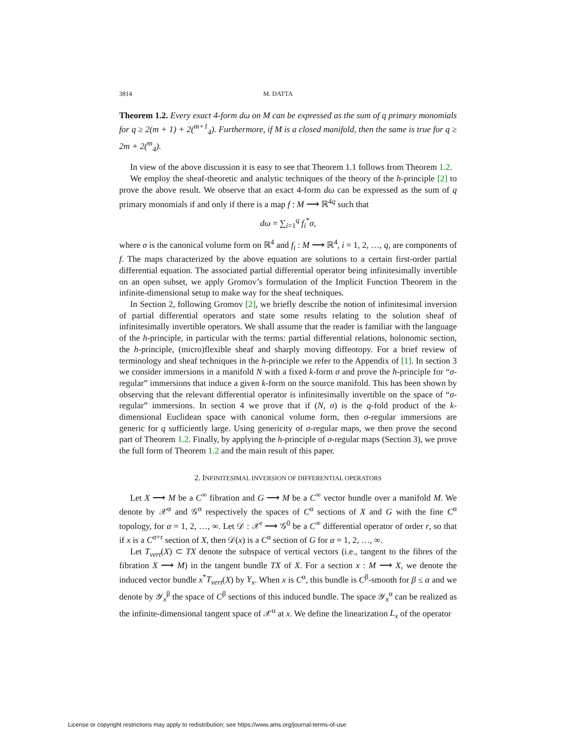3814 M. DATTA
Theorem 1.2. Every exact 4-form dω on M can be expressed as the sum of q primary monomials for q ≥ 2(m + 1) + 2(<sup>m+1</sup><sub>4</sub>). Furthermore, if M is a closed manifold, then the same is true for q ≥ 2m + 2(<sup>m</sup><sub>4</sub>).
In view of the above discussion it is easy to see that Theorem 1.1 follows from Theorem 1.2.
We employ the sheaf-theoretic and analytic techniques of the theory of the h-principle [2] to prove the above result. We observe that an exact 4-form dω can be expressed as the sum of q primary monomials if and only if there is a map f : M ⟶ ℝ<sup>4q</sup> such that
dω = ∑<sub>i=1</sub><sup>q</sup> f<sub>i</sub><sup>*</sup>σ,
where σ is the canonical volume form on ℝ<sup>4</sup> and f<sub>i</sub> : M ⟶ ℝ<sup>4</sup>, i = 1, 2, …, q, are components of f. The maps characterized by the above equation are solutions to a certain first-order partial differential equation. The associated partial differential operator being infinitesimally invertible on an open subset, we apply Gromov’s formulation of the Implicit Function Theorem in the infinite-dimensional setup to make way for the sheaf techniques.
In Section 2, following Gromov [2], we briefly describe the notion of infinitesimal inversion of partial differential operators and state some results relating to the solution sheaf of infinitesimally invertible operators. We shall assume that the reader is familiar with the language of the h-principle, in particular with the terms: partial differential relations, holonomic section, the h-principle, (micro)flexible sheaf and sharply moving diffeotopy. For a brief review of terminology and sheaf techniques in the h-principle we refer to the Appendix of [1]. In section 3 we consider immersions in a manifold N with a fixed k-form σ and prove the h-principle for “σ-regular” immersions that induce a given k-form on the source manifold. This has been shown by observing that the relevant differential operator is infinitesimally invertible on the space of “σ-regular” immersions. In section 4 we prove that if (N, σ) is the q-fold product of the k-dimensional Euclidean space with canonical volume form, then σ-regular immersions are generic for q sufficiently large. Using genericity of σ-regular maps, we then prove the second part of Theorem 1.2. Finally, by applying the h-principle of σ-regular maps (Section 3), we prove the full form of Theorem 1.2 and the main result of this paper.
2. INFINITESIMAL INVERSION OF DIFFERENTIAL OPERATORS
Let X ⟶ M be a C<sup>∞</sup> fibration and G ⟶ M be a C<sup>∞</sup> vector bundle over a manifold M. We denote by 𝒳<sup>α</sup> and 𝒢<sup>α</sup> respectively the spaces of C<sup>α</sup> sections of X and G with the fine C<sup>α</sup> topology, for α = 1, 2, …, ∞. Let 𝒟 : 𝒳<sup>r</sup> ⟶ 𝒢<sup>0</sup> be a C<sup>∞</sup> differential operator of order r, so that if x is a C<sup>α+r</sup> section of X, then 𝒟(x) is a C<sup>α</sup> section of G for α = 1, 2, …, ∞.
Let T<sub>vert</sub>(X) ⊂ TX denote the subspace of vertical vectors (i.e., tangent to the fibres of the fibration X ⟶ M) in the tangent bundle TX of X. For a section x : M ⟶ X, we denote the induced vector bundle x<sup>*</sup>T<sub>vert</sub>(X) by Y<sub>x</sub>. When x is C<sup>α</sup>, this bundle is C<sup>β</sup>-smooth for β ≤ α and we denote by 𝒴<sub>x</sub><sup>β</sup> the space of C<sup>β</sup> sections of this induced bundle. The space 𝒴<sub>x</sub><sup>α</sup> can be realized as the infinite-dimensional tangent space of 𝒳<sup>α</sup> at x. We define the linearization L<sub>x</sub> of the operator
License or copyright restrictions may apply to redistribution; see https://www.ams.org/journal-terms-of-use